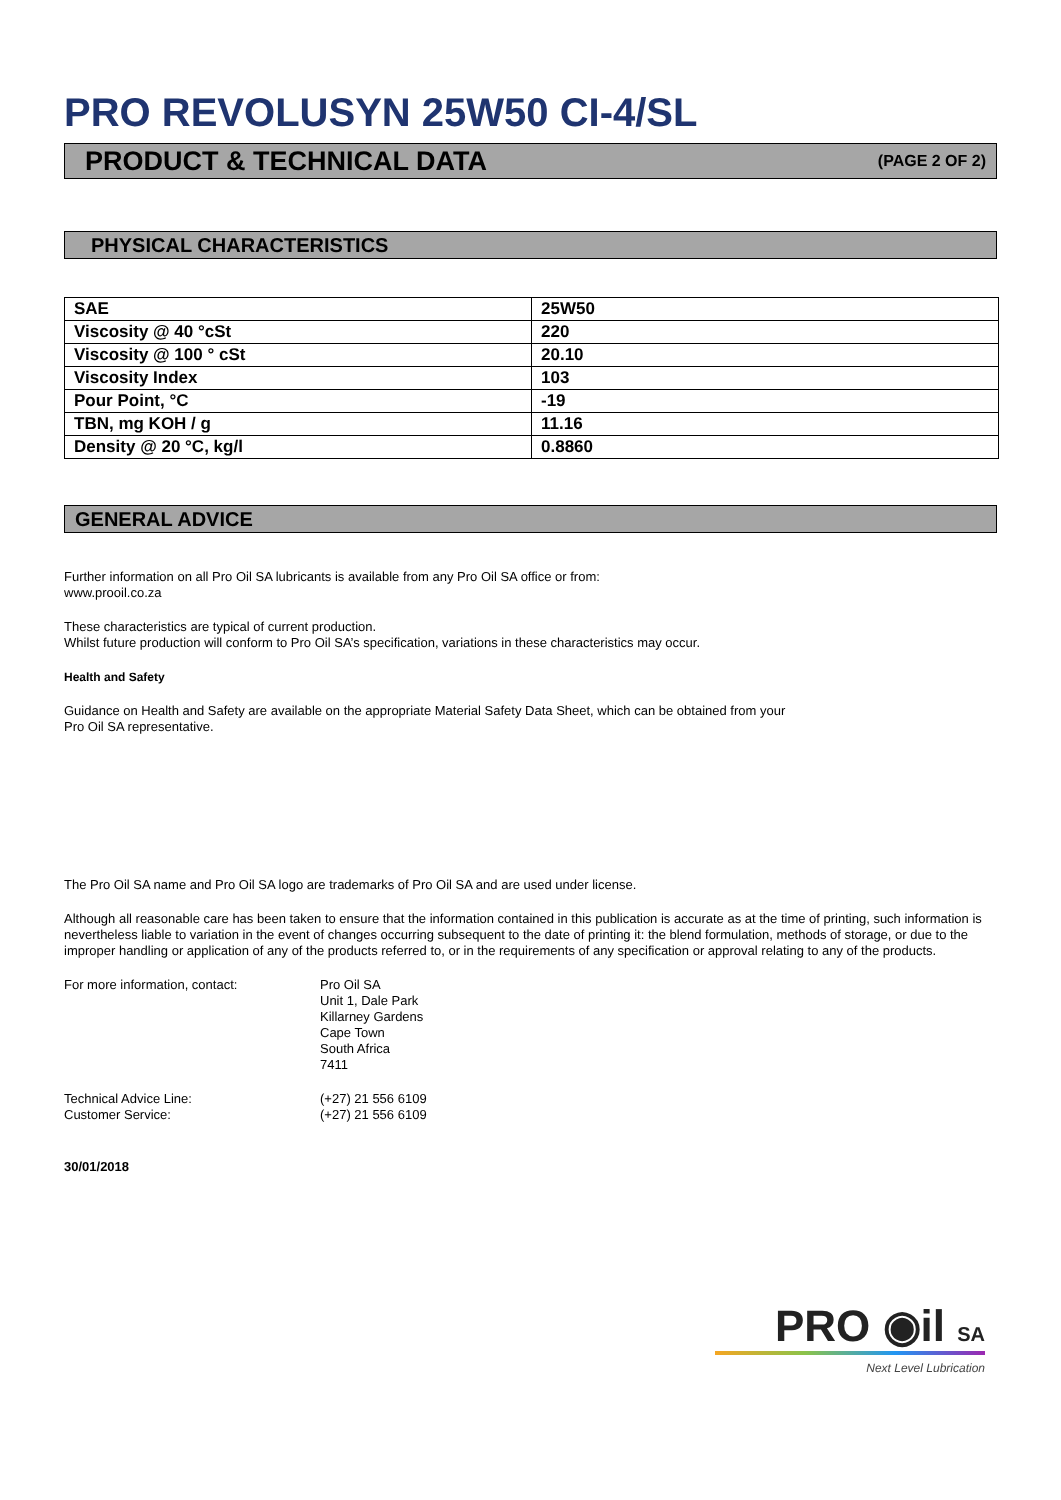PRO REVOLUSYN 25W50 CI-4/SL
PRODUCT & TECHNICAL DATA (PAGE 2 OF 2)
PHYSICAL CHARACTERISTICS
| SAE | 25W50 |
| Viscosity @ 40 °cSt | 220 |
| Viscosity @ 100 ° cSt | 20.10 |
| Viscosity Index | 103 |
| Pour Point, °C | -19 |
| TBN, mg KOH / g | 11.16 |
| Density @ 20 °C, kg/l | 0.8860 |
GENERAL ADVICE
Further information on all Pro Oil SA lubricants is available from any Pro Oil SA office or from:
www.prooil.co.za
These characteristics are typical of current production.
Whilst future production will conform to Pro Oil SA’s specification, variations in these characteristics may occur.
Health and Safety
Guidance on Health and Safety are available on the appropriate Material Safety Data Sheet, which can be obtained from your
Pro Oil SA representative.
The Pro Oil SA name and Pro Oil SA logo are trademarks of Pro Oil SA and are used under license.
Although all reasonable care has been taken to ensure that the information contained in this publication is accurate as at the time of printing, such information is nevertheless liable to variation in the event of changes occurring subsequent to the date of printing it: the blend formulation, methods of storage, or due to the improper handling or application of any of the products referred to, or in the requirements of any specification or approval relating to any of the products.
For more information, contact:
Pro Oil SA
Unit 1, Dale Park
Killarney Gardens
Cape Town
South Africa
7411
Technical Advice Line:
Customer Service:
(+27) 21 556 6109
(+27) 21 556 6109
30/01/2018
PRO ◉il SA
Next Level Lubrication